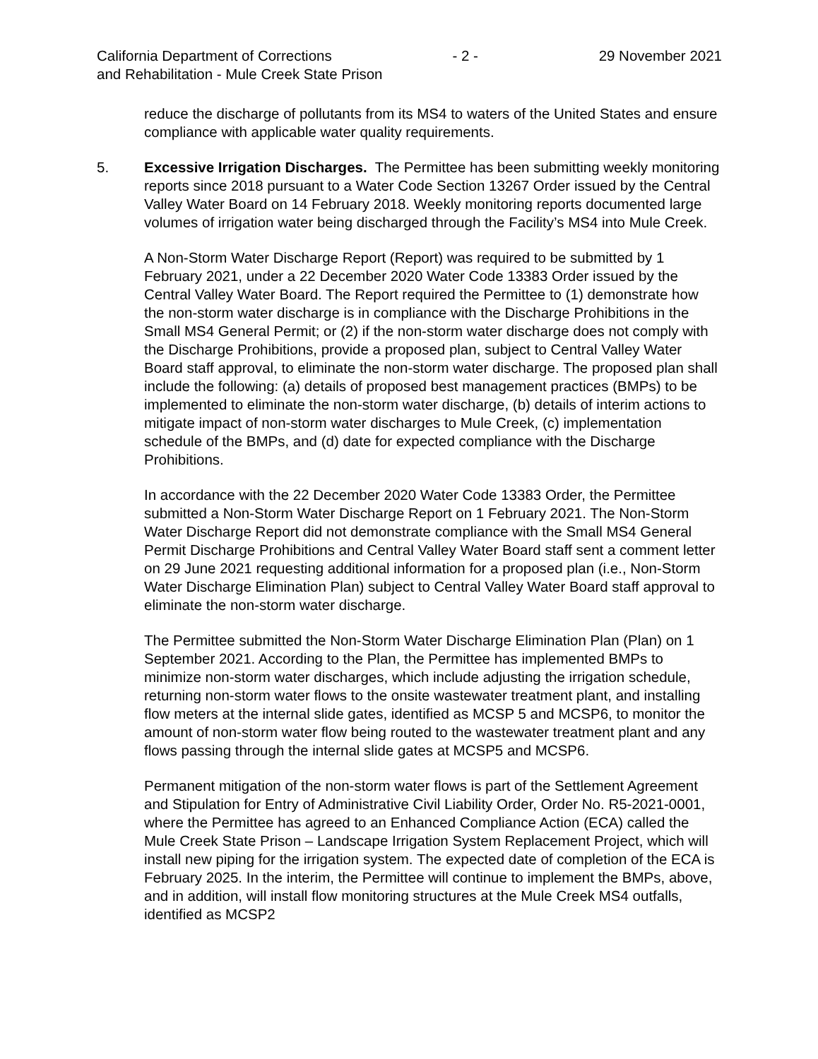California Department of Corrections - 2 - 29 November 2021
and Rehabilitation - Mule Creek State Prison
reduce the discharge of pollutants from its MS4 to waters of the United States and ensure compliance with applicable water quality requirements.
5. Excessive Irrigation Discharges. The Permittee has been submitting weekly monitoring reports since 2018 pursuant to a Water Code Section 13267 Order issued by the Central Valley Water Board on 14 February 2018. Weekly monitoring reports documented large volumes of irrigation water being discharged through the Facility’s MS4 into Mule Creek.
A Non-Storm Water Discharge Report (Report) was required to be submitted by 1 February 2021, under a 22 December 2020 Water Code 13383 Order issued by the Central Valley Water Board. The Report required the Permittee to (1) demonstrate how the non-storm water discharge is in compliance with the Discharge Prohibitions in the Small MS4 General Permit; or (2) if the non-storm water discharge does not comply with the Discharge Prohibitions, provide a proposed plan, subject to Central Valley Water Board staff approval, to eliminate the non-storm water discharge. The proposed plan shall include the following: (a) details of proposed best management practices (BMPs) to be implemented to eliminate the non-storm water discharge, (b) details of interim actions to mitigate impact of non-storm water discharges to Mule Creek, (c) implementation schedule of the BMPs, and (d) date for expected compliance with the Discharge Prohibitions.
In accordance with the 22 December 2020 Water Code 13383 Order, the Permittee submitted a Non-Storm Water Discharge Report on 1 February 2021. The Non-Storm Water Discharge Report did not demonstrate compliance with the Small MS4 General Permit Discharge Prohibitions and Central Valley Water Board staff sent a comment letter on 29 June 2021 requesting additional information for a proposed plan (i.e., Non-Storm Water Discharge Elimination Plan) subject to Central Valley Water Board staff approval to eliminate the non-storm water discharge.
The Permittee submitted the Non-Storm Water Discharge Elimination Plan (Plan) on 1 September 2021. According to the Plan, the Permittee has implemented BMPs to minimize non-storm water discharges, which include adjusting the irrigation schedule, returning non-storm water flows to the onsite wastewater treatment plant, and installing flow meters at the internal slide gates, identified as MCSP 5 and MCSP6, to monitor the amount of non-storm water flow being routed to the wastewater treatment plant and any flows passing through the internal slide gates at MCSP5 and MCSP6.
Permanent mitigation of the non-storm water flows is part of the Settlement Agreement and Stipulation for Entry of Administrative Civil Liability Order, Order No. R5-2021-0001, where the Permittee has agreed to an Enhanced Compliance Action (ECA) called the Mule Creek State Prison – Landscape Irrigation System Replacement Project, which will install new piping for the irrigation system. The expected date of completion of the ECA is February 2025. In the interim, the Permittee will continue to implement the BMPs, above, and in addition, will install flow monitoring structures at the Mule Creek MS4 outfalls, identified as MCSP2